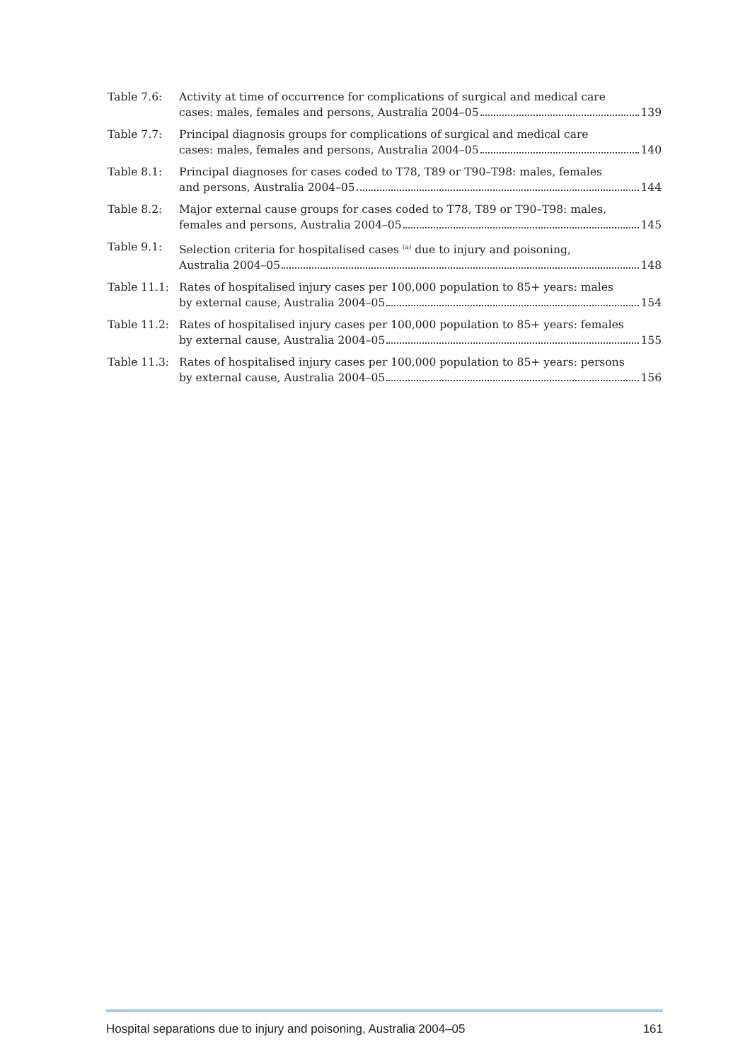Table 7.6: Activity at time of occurrence for complications of surgical and medical care
cases: males, females and persons, Australia 2004–05 139
Table 7.7: Principal diagnosis groups for complications of surgical and medical care
cases: males, females and persons, Australia 2004–05 140
Table 8.1: Principal diagnoses for cases coded to T78, T89 or T90–T98: males, females
and persons, Australia 2004–05 144
Table 8.2: Major external cause groups for cases coded to T78, T89 or T90–T98: males,
females and persons, Australia 2004–05 145
Table 9.1: Selection criteria for hospitalised cases <sup>(a)</sup> due to injury and poisoning,
Australia 2004–05 148
Table 11.1:
Rates of hospitalised injury cases per 100,000 population to 85+ years: males
by external cause, Australia 2004–05 154
Table 11.2:
Rates of hospitalised injury cases per 100,000 population to 85+ years: females
by external cause, Australia 2004–05 155
Table 11.3:
Rates of hospitalised injury cases per 100,000 population to 85+ years: persons
by external cause, Australia 2004–05 156
Hospital separations due to injury and poisoning, Australia 2004–05 161